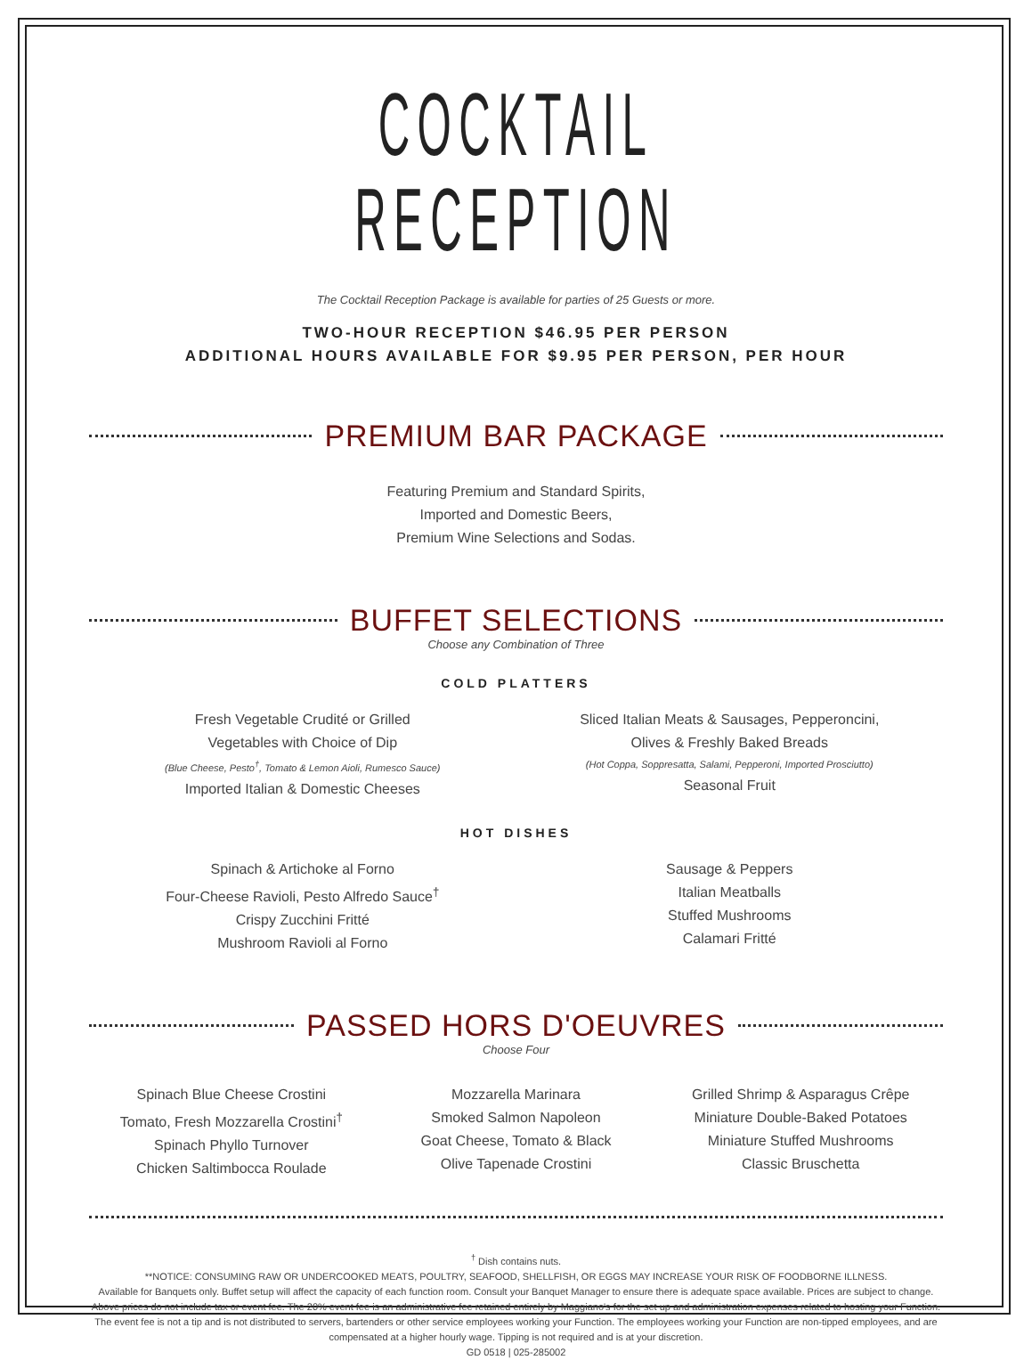COCKTAIL RECEPTION
The Cocktail Reception Package is available for parties of 25 Guests or more.
TWO-HOUR RECEPTION $46.95 PER PERSON
ADDITIONAL HOURS AVAILABLE FOR $9.95 PER PERSON, PER HOUR
PREMIUM BAR PACKAGE
Featuring Premium and Standard Spirits,
Imported and Domestic Beers,
Premium Wine Selections and Sodas.
BUFFET SELECTIONS
Choose any Combination of Three
COLD PLATTERS
Fresh Vegetable Crudité or Grilled
Vegetables with Choice of Dip
(Blue Cheese, Pesto<sup>†</sup>, Tomato & Lemon Aioli, Rumesco Sauce)
Imported Italian & Domestic Cheeses
Sliced Italian Meats & Sausages, Pepperoncini,
Olives & Freshly Baked Breads
(Hot Coppa, Soppresatta, Salami, Pepperoni, Imported Prosciutto)
Seasonal Fruit
HOT DISHES
Spinach & Artichoke al Forno
Four-Cheese Ravioli, Pesto Alfredo Sauce<sup>†</sup>
Crispy Zucchini Fritté
Mushroom Ravioli al Forno
Sausage & Peppers
Italian Meatballs
Stuffed Mushrooms
Calamari Fritté
PASSED HORS D'OEUVRES
Choose Four
Spinach Blue Cheese Crostini
Tomato, Fresh Mozzarella Crostini<sup>†</sup>
Spinach Phyllo Turnover
Chicken Saltimbocca Roulade
Mozzarella Marinara
Smoked Salmon Napoleon
Goat Cheese, Tomato & Black
Olive Tapenade Crostini
Grilled Shrimp & Asparagus Crêpe
Miniature Double-Baked Potatoes
Miniature Stuffed Mushrooms
Classic Bruschetta
<sup>†</sup> Dish contains nuts.
**NOTICE: CONSUMING RAW OR UNDERCOOKED MEATS, POULTRY, SEAFOOD, SHELLFISH, OR EGGS MAY INCREASE YOUR RISK OF FOODBORNE ILLNESS.
Available for Banquets only. Buffet setup will affect the capacity of each function room. Consult your Banquet Manager to ensure there is adequate space available. Prices are subject to change. Above prices do not include tax or event fee. The 20% event fee is an administrative fee retained entirely by Maggiano's for the set up and administration expenses related to hosting your Function. The event fee is not a tip and is not distributed to servers, bartenders or other service employees working your Function. The employees working your Function are non-tipped employees, and are compensated at a higher hourly wage. Tipping is not required and is at your discretion.
GD 0518 | 025-285002